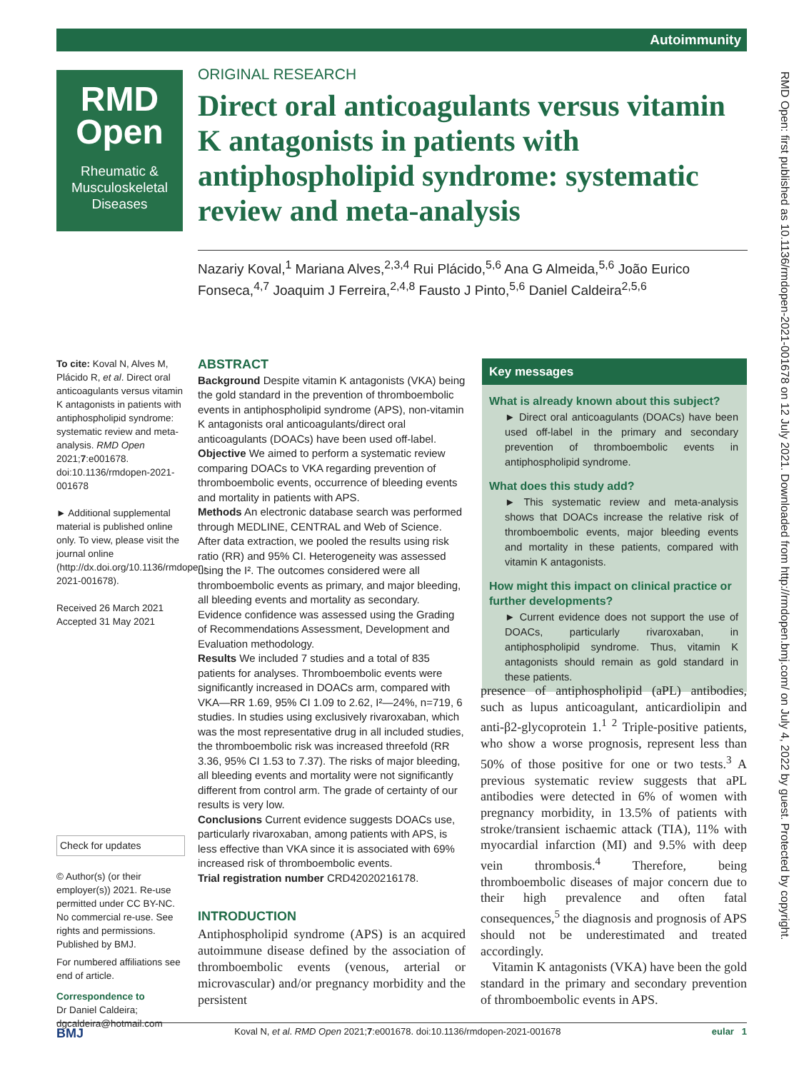Autoimmunity
RMD
Open
Rheumatic &
Musculoskeletal
Diseases
RMD Open: first published as 10.1136/rmdopen-2021-001678 on 12 July 2021. Downloaded from http://rmdopen.bmj.com/ on July 4, 2022 by guest. Protected by copyright.
ORIGINAL RESEARCH
Direct oral anticoagulants versus vitamin K antagonists in patients with antiphospholipid syndrome: systematic review and meta-analysis
Nazariy Koval,<sup>1</sup> Mariana Alves,<sup>2,3,4</sup> Rui Plácido,<sup>5,6</sup> Ana G Almeida,<sup>5,6</sup> João Eurico Fonseca,<sup>4,7</sup> Joaquim J Ferreira,<sup>2,4,8</sup> Fausto J Pinto,<sup>5,6</sup> Daniel Caldeira<sup>2,5,6</sup>
To cite: Koval N, Alves M, Plácido R, et al. Direct oral anticoagulants versus vitamin K antagonists in patients with antiphospholipid syndrome: systematic review and meta-analysis. RMD Open 2021;7:e001678. doi:10.1136/rmdopen-2021-001678
► Additional supplemental material is published online only. To view, please visit the journal online (http://dx.doi.org/10.1136/rmdopen-2021-001678).
Received 26 March 2021
Accepted 31 May 2021
Check for updates
© Author(s) (or their employer(s)) 2021. Re-use permitted under CC BY-NC. No commercial re-use. See rights and permissions. Published by BMJ.
For numbered affiliations see end of article.
Correspondence to
Dr Daniel Caldeira; dgcaldeira@hotmail.com
ABSTRACT
Background Despite vitamin K antagonists (VKA) being the gold standard in the prevention of thromboembolic events in antiphospholipid syndrome (APS), non-vitamin K antagonists oral anticoagulants/direct oral anticoagulants (DOACs) have been used off-label.
Objective We aimed to perform a systematic review comparing DOACs to VKA regarding prevention of thromboembolic events, occurrence of bleeding events and mortality in patients with APS.
Methods An electronic database search was performed through MEDLINE, CENTRAL and Web of Science. After data extraction, we pooled the results using risk ratio (RR) and 95% CI. Heterogeneity was assessed using the I². The outcomes considered were all thromboembolic events as primary, and major bleeding, all bleeding events and mortality as secondary. Evidence confidence was assessed using the Grading of Recommendations Assessment, Development and Evaluation methodology.
Results We included 7 studies and a total of 835 patients for analyses. Thromboembolic events were significantly increased in DOACs arm, compared with VKA—RR 1.69, 95% CI 1.09 to 2.62, I²—24%, n=719, 6 studies. In studies using exclusively rivaroxaban, which was the most representative drug in all included studies, the thromboembolic risk was increased threefold (RR 3.36, 95% CI 1.53 to 7.37). The risks of major bleeding, all bleeding events and mortality were not significantly different from control arm. The grade of certainty of our results is very low.
Conclusions Current evidence suggests DOACs use, particularly rivaroxaban, among patients with APS, is less effective than VKA since it is associated with 69% increased risk of thromboembolic events.
Trial registration number CRD42020216178.
Key messages
What is already known about this subject?
► Direct oral anticoagulants (DOACs) have been used off-label in the primary and secondary prevention of thromboembolic events in antiphospholipid syndrome.
What does this study add?
► This systematic review and meta-analysis shows that DOACs increase the relative risk of thromboembolic events, major bleeding events and mortality in these patients, compared with vitamin K antagonists.
How might this impact on clinical practice or further developments?
► Current evidence does not support the use of DOACs, particularly rivaroxaban, in antiphospholipid syndrome. Thus, vitamin K antagonists should remain as gold standard in these patients.
INTRODUCTION
Antiphospholipid syndrome (APS) is an acquired autoimmune disease defined by the association of thromboembolic events (venous, arterial or microvascular) and/or pregnancy morbidity and the persistent
presence of antiphospholipid (aPL) antibodies, such as lupus anticoagulant, anticardiolipin and anti-β2-glycoprotein 1.<sup>1 2</sup> Triple-positive patients, who show a worse prognosis, represent less than 50% of those positive for one or two tests.<sup>3</sup> A previous systematic review suggests that aPL antibodies were detected in 6% of women with pregnancy morbidity, in 13.5% of patients with stroke/transient ischaemic attack (TIA), 11% with myocardial infarction (MI) and 9.5% with deep vein thrombosis.<sup>4</sup> Therefore, being thromboembolic diseases of major concern due to their high prevalence and often fatal consequences,<sup>5</sup> the diagnosis and prognosis of APS should not be underestimated and treated accordingly.
Vitamin K antagonists (VKA) have been the gold standard in the primary and secondary prevention of thromboembolic events in APS.
BMJ eular 1 Koval N, et al. RMD Open 2021;7:e001678. doi:10.1136/rmdopen-2021-001678